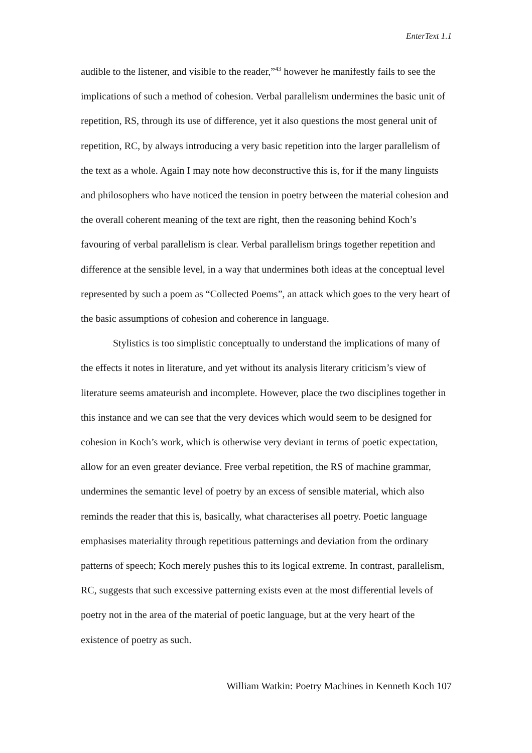EnterText 1.1
audible to the listener, and visible to the reader,”<sup>43</sup> however he manifestly fails to see the implications of such a method of cohesion. Verbal parallelism undermines the basic unit of repetition, RS, through its use of difference, yet it also questions the most general unit of repetition, RC, by always introducing a very basic repetition into the larger parallelism of the text as a whole. Again I may note how deconstructive this is, for if the many linguists and philosophers who have noticed the tension in poetry between the material cohesion and the overall coherent meaning of the text are right, then the reasoning behind Koch’s favouring of verbal parallelism is clear. Verbal parallelism brings together repetition and difference at the sensible level, in a way that undermines both ideas at the conceptual level represented by such a poem as “Collected Poems”, an attack which goes to the very heart of the basic assumptions of cohesion and coherence in language.
Stylistics is too simplistic conceptually to understand the implications of many of the effects it notes in literature, and yet without its analysis literary criticism’s view of literature seems amateurish and incomplete. However, place the two disciplines together in this instance and we can see that the very devices which would seem to be designed for cohesion in Koch’s work, which is otherwise very deviant in terms of poetic expectation, allow for an even greater deviance. Free verbal repetition, the RS of machine grammar, undermines the semantic level of poetry by an excess of sensible material, which also reminds the reader that this is, basically, what characterises all poetry. Poetic language emphasises materiality through repetitious patternings and deviation from the ordinary patterns of speech; Koch merely pushes this to its logical extreme. In contrast, parallelism, RC, suggests that such excessive patterning exists even at the most differential levels of poetry not in the area of the material of poetic language, but at the very heart of the existence of poetry as such.
William Watkin: Poetry Machines in Kenneth Koch 107